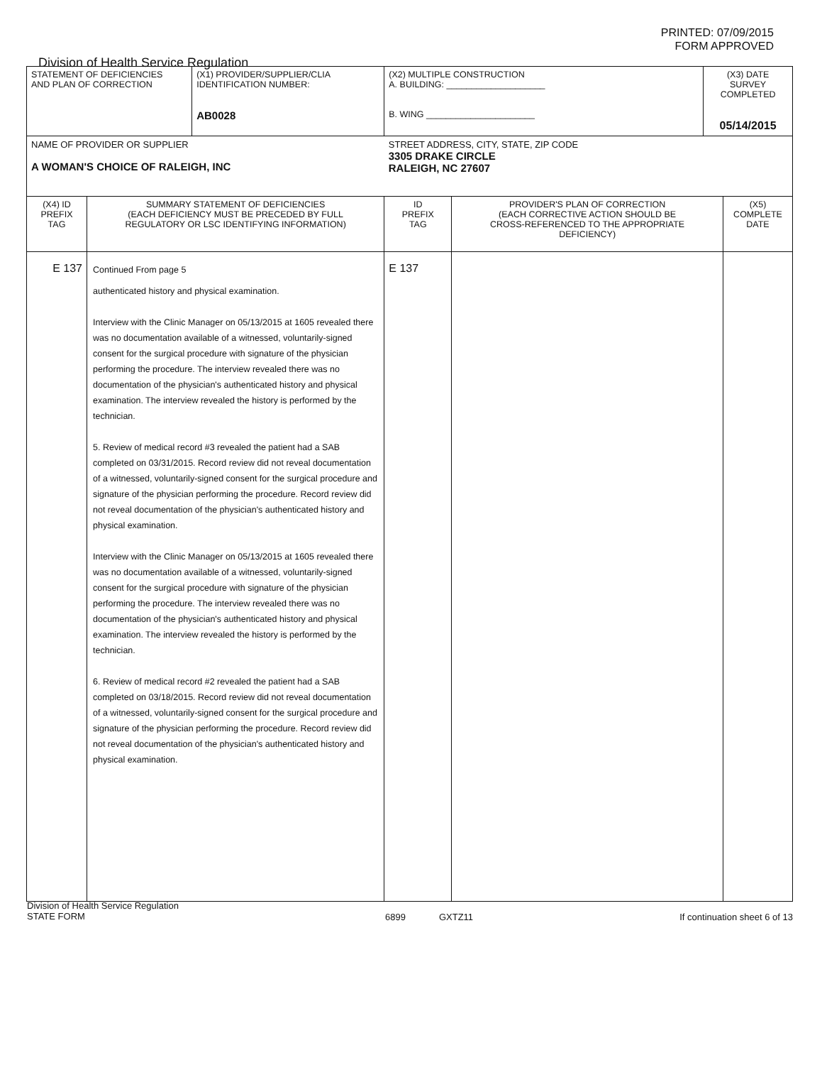PRINTED: 07/09/2015
FORM APPROVED
Division of Health Service Regulation
| STATEMENT OF DEFICIENCIES AND PLAN OF CORRECTION | | (X1) PROVIDER/SUPPLIER/CLIA IDENTIFICATION NUMBER: AB0028 | (X2) MULTIPLE CONSTRUCTION A. BUILDING: ____________________ B. WING ______________________ | | (X3) DATE SURVEY COMPLETED 05/14/2015 | |
| NAME OF PROVIDER OR SUPPLIER A WOMAN'S CHOICE OF RALEIGH, INC | | | STREET ADDRESS, CITY, STATE, ZIP CODE 3305 DRAKE CIRCLE RALEIGH, NC 27607 | | | |
| (X4) ID PREFIX TAG | SUMMARY STATEMENT OF DEFICIENCIES (EACH DEFICIENCY MUST BE PRECEDED BY FULL REGULATORY OR LSC IDENTIFYING INFORMATION) | | ID PREFIX TAG | PROVIDER'S PLAN OF CORRECTION (EACH CORRECTIVE ACTION SHOULD BE CROSS-REFERENCED TO THE APPROPRIATE DEFICIENCY) | | (X5) COMPLETE DATE |
| E 137 | Continued From page 5 authenticated history and physical examination. Interview with the Clinic Manager on 05/13/2015 at 1605 revealed there was no documentation available of a witnessed, voluntarily-signed consent for the surgical procedure with signature of the physician performing the procedure. The interview revealed there was no documentation of the physician's authenticated history and physical examination. The interview revealed the history is performed by the technician. 5. Review of medical record #3 revealed the patient had a SAB completed on 03/31/2015. Record review did not reveal documentation of a witnessed, voluntarily-signed consent for the surgical procedure and signature of the physician performing the procedure. Record review did not reveal documentation of the physician's authenticated history and physical examination. Interview with the Clinic Manager on 05/13/2015 at 1605 revealed there was no documentation available of a witnessed, voluntarily-signed consent for the surgical procedure with signature of the physician performing the procedure. The interview revealed there was no documentation of the physician's authenticated history and physical examination. The interview revealed the history is performed by the technician. 6. Review of medical record #2 revealed the patient had a SAB completed on 03/18/2015. Record review did not reveal documentation of a witnessed, voluntarily-signed consent for the surgical procedure and signature of the physician performing the procedure. Record review did not reveal documentation of the physician's authenticated history and physical examination. | | E 137 | | | |
Division of Health Service Regulation
STATE FORM
6899 GXTZ11 If continuation sheet 6 of 13